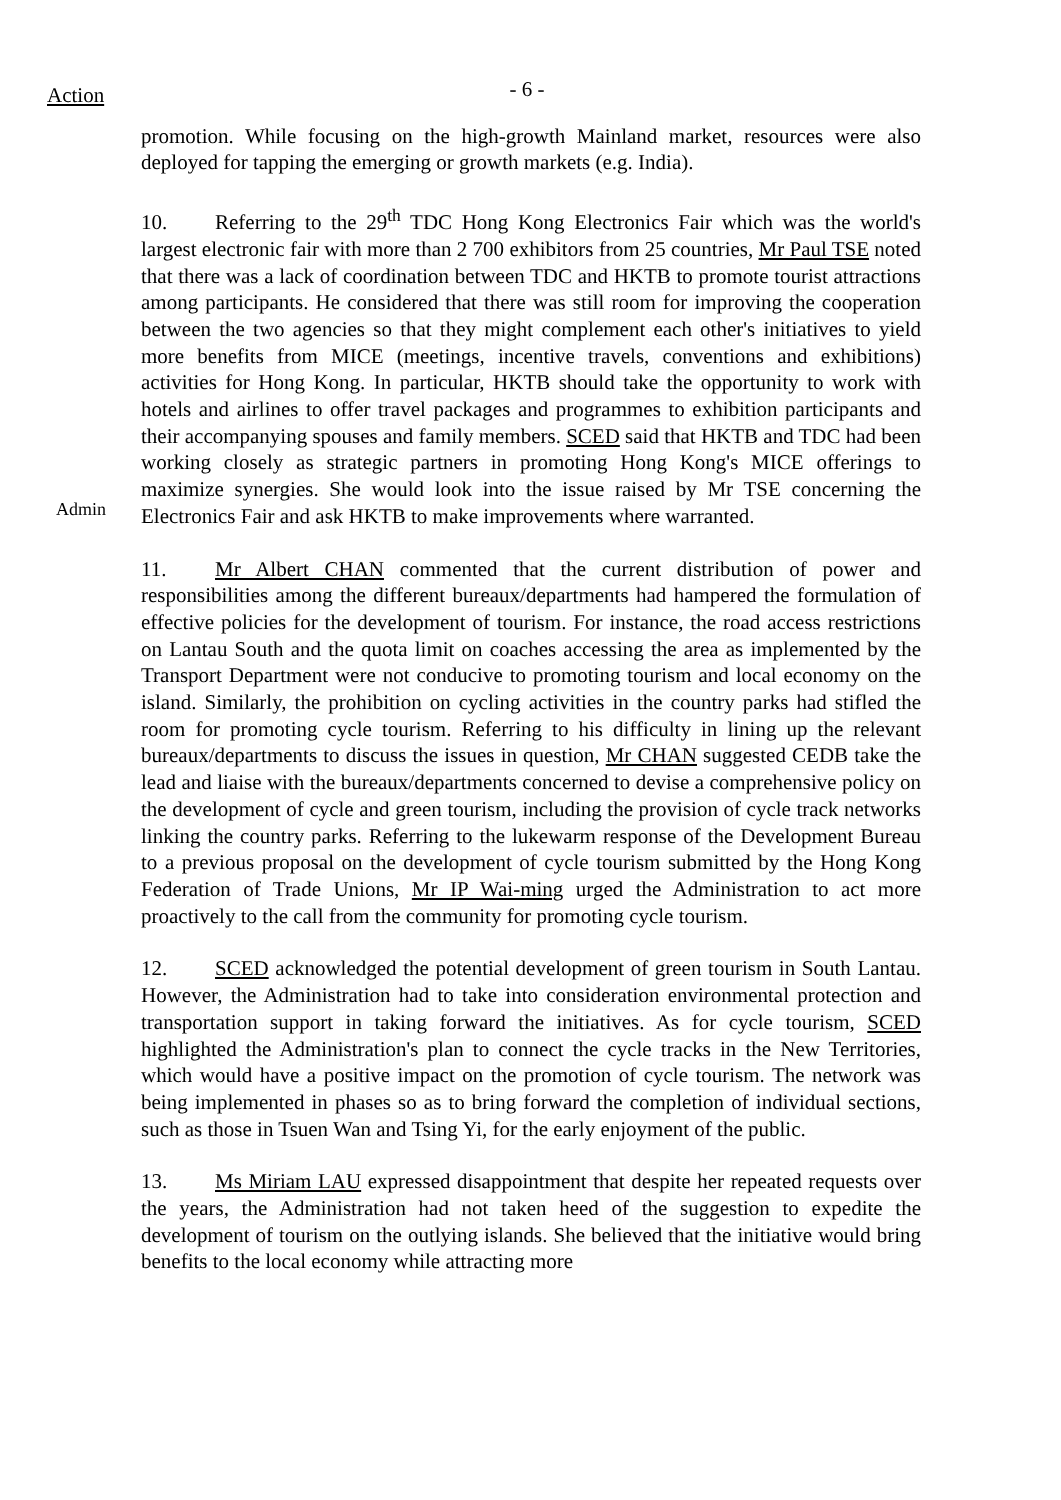Action
- 6 -
promotion. While focusing on the high-growth Mainland market, resources were also deployed for tapping the emerging or growth markets (e.g. India).
Admin
10. Referring to the 29<sup>th</sup> TDC Hong Kong Electronics Fair which was the world's largest electronic fair with more than 2 700 exhibitors from 25 countries, Mr Paul TSE noted that there was a lack of coordination between TDC and HKTB to promote tourist attractions among participants. He considered that there was still room for improving the cooperation between the two agencies so that they might complement each other's initiatives to yield more benefits from MICE (meetings, incentive travels, conventions and exhibitions) activities for Hong Kong. In particular, HKTB should take the opportunity to work with hotels and airlines to offer travel packages and programmes to exhibition participants and their accompanying spouses and family members. SCED said that HKTB and TDC had been working closely as strategic partners in promoting Hong Kong's MICE offerings to maximize synergies. She would look into the issue raised by Mr TSE concerning the Electronics Fair and ask HKTB to make improvements where warranted.
11. Mr Albert CHAN commented that the current distribution of power and responsibilities among the different bureaux/departments had hampered the formulation of effective policies for the development of tourism. For instance, the road access restrictions on Lantau South and the quota limit on coaches accessing the area as implemented by the Transport Department were not conducive to promoting tourism and local economy on the island. Similarly, the prohibition on cycling activities in the country parks had stifled the room for promoting cycle tourism. Referring to his difficulty in lining up the relevant bureaux/departments to discuss the issues in question, Mr CHAN suggested CEDB take the lead and liaise with the bureaux/departments concerned to devise a comprehensive policy on the development of cycle and green tourism, including the provision of cycle track networks linking the country parks. Referring to the lukewarm response of the Development Bureau to a previous proposal on the development of cycle tourism submitted by the Hong Kong Federation of Trade Unions, Mr IP Wai-ming urged the Administration to act more proactively to the call from the community for promoting cycle tourism.
12. SCED acknowledged the potential development of green tourism in South Lantau. However, the Administration had to take into consideration environmental protection and transportation support in taking forward the initiatives. As for cycle tourism, SCED highlighted the Administration's plan to connect the cycle tracks in the New Territories, which would have a positive impact on the promotion of cycle tourism. The network was being implemented in phases so as to bring forward the completion of individual sections, such as those in Tsuen Wan and Tsing Yi, for the early enjoyment of the public.
13. Ms Miriam LAU expressed disappointment that despite her repeated requests over the years, the Administration had not taken heed of the suggestion to expedite the development of tourism on the outlying islands. She believed that the initiative would bring benefits to the local economy while attracting more